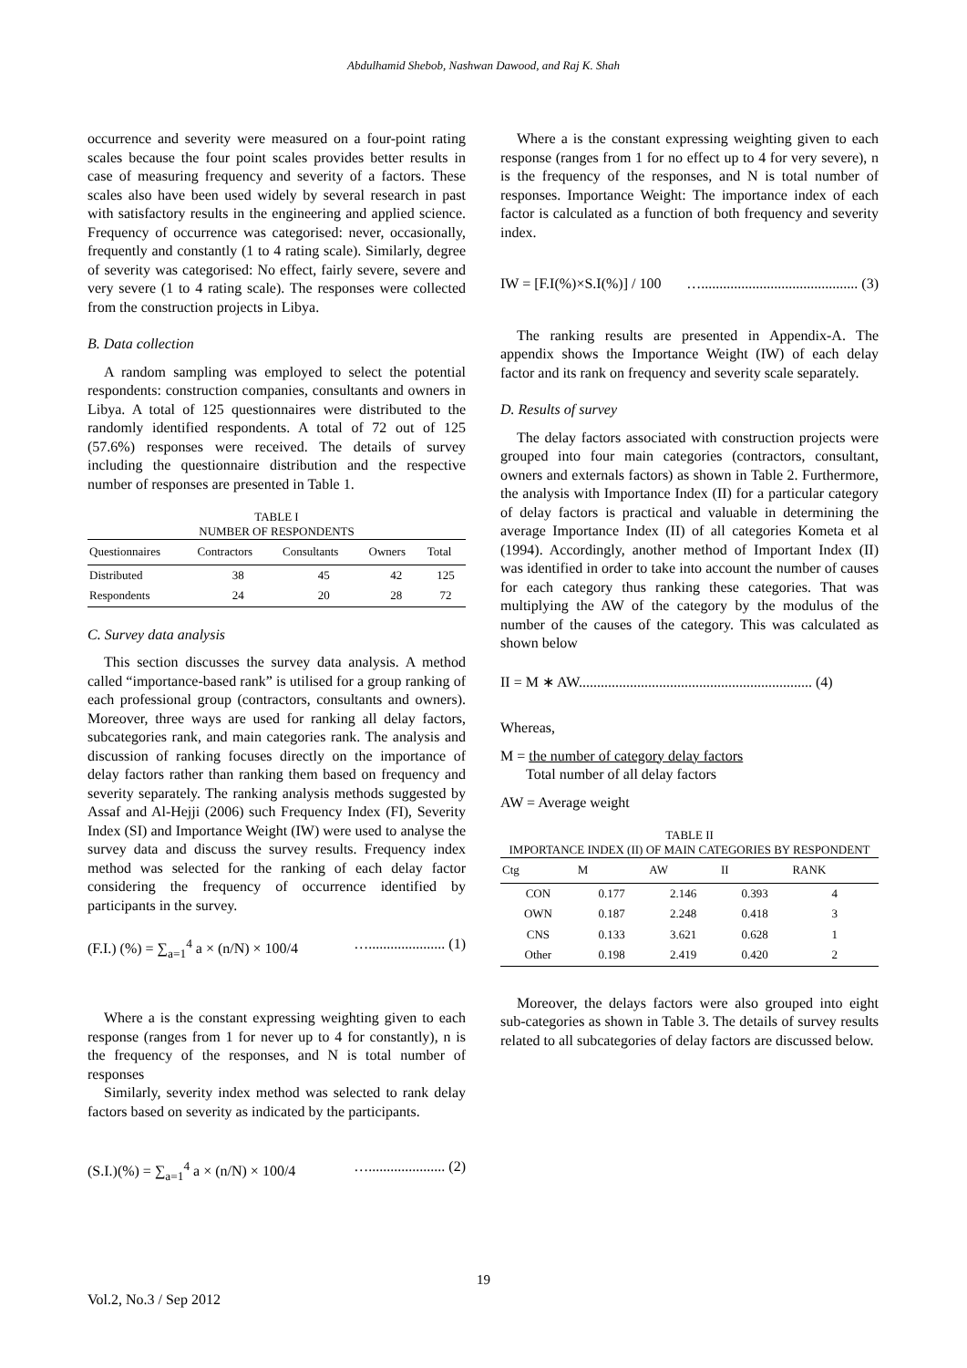Abdulhamid Shebob, Nashwan Dawood, and Raj K. Shah
occurrence and severity were measured on a four-point rating scales because the four point scales provides better results in case of measuring frequency and severity of a factors. These scales also have been used widely by several research in past with satisfactory results in the engineering and applied science. Frequency of occurrence was categorised: never, occasionally, frequently and constantly (1 to 4 rating scale). Similarly, degree of severity was categorised: No effect, fairly severe, severe and very severe (1 to 4 rating scale). The responses were collected from the construction projects in Libya.
B. Data collection
A random sampling was employed to select the potential respondents: construction companies, consultants and owners in Libya. A total of 125 questionnaires were distributed to the randomly identified respondents. A total of 72 out of 125 (57.6%) responses were received. The details of survey including the questionnaire distribution and the respective number of responses are presented in Table 1.
TABLE I
NUMBER OF RESPONDENTS
| Questionnaires | Contractors | Consultants | Owners | Total |
| --- | --- | --- | --- | --- |
| Distributed | 38 | 45 | 42 | 125 |
| Respondents | 24 | 20 | 28 | 72 |
C. Survey data analysis
This section discusses the survey data analysis. A method called “importance-based rank” is utilised for a group ranking of each professional group (contractors, consultants and owners). Moreover, three ways are used for ranking all delay factors, subcategories rank, and main categories rank. The analysis and discussion of ranking focuses directly on the importance of delay factors rather than ranking them based on frequency and severity separately. The ranking analysis methods suggested by Assaf and Al-Hejji (2006) such Frequency Index (FI), Severity Index (SI) and Importance Weight (IW) were used to analyse the survey data and discuss the survey results. Frequency index method was selected for the ranking of each delay factor considering the frequency of occurrence identified by participants in the survey.
(F.I.) (%) = ∑<sub>a=1</sub><sup>4</sup> a × (n/N) × 100/4 …..................... (1)
Where a is the constant expressing weighting given to each response (ranges from 1 for never up to 4 for constantly), n is the frequency of the responses, and N is total number of responses
Similarly, severity index method was selected to rank delay factors based on severity as indicated by the participants.
(S.I.)(%) = ∑<sub>a=1</sub><sup>4</sup> a × (n/N) × 100/4 …..................... (2)
Where a is the constant expressing weighting given to each response (ranges from 1 for no effect up to 4 for very severe), n is the frequency of the responses, and N is total number of responses. Importance Weight: The importance index of each factor is calculated as a function of both frequency and severity index.
IW = [F.I(%)×S.I(%)] / 100 …........................................... (3)
The ranking results are presented in Appendix-A. The appendix shows the Importance Weight (IW) of each delay factor and its rank on frequency and severity scale separately.
D. Results of survey
The delay factors associated with construction projects were grouped into four main categories (contractors, consultant, owners and externals factors) as shown in Table 2. Furthermore, the analysis with Importance Index (II) for a particular category of delay factors is practical and valuable in determining the average Importance Index (II) of all categories Kometa et al (1994). Accordingly, another method of Important Index (II) was identified in order to take into account the number of causes for each category thus ranking these categories. That was multiplying the AW of the category by the modulus of the number of the causes of the category. This was calculated as shown below
II = M ∗ AW................................................................ (4)
Whereas,
M = the number of category delay factors
Total number of all delay factors
AW = Average weight
TABLE II
IMPORTANCE INDEX (II) OF MAIN CATEGORIES BY RESPONDENT
| Ctg | M | AW | II | RANK |
| --- | --- | --- | --- | --- |
| CON | 0.177 | 2.146 | 0.393 | 4 |
| OWN | 0.187 | 2.248 | 0.418 | 3 |
| CNS | 0.133 | 3.621 | 0.628 | 1 |
| Other | 0.198 | 2.419 | 0.420 | 2 |
Moreover, the delays factors were also grouped into eight sub-categories as shown in Table 3. The details of survey results related to all subcategories of delay factors are discussed below.
19
Vol.2, No.3 / Sep 2012